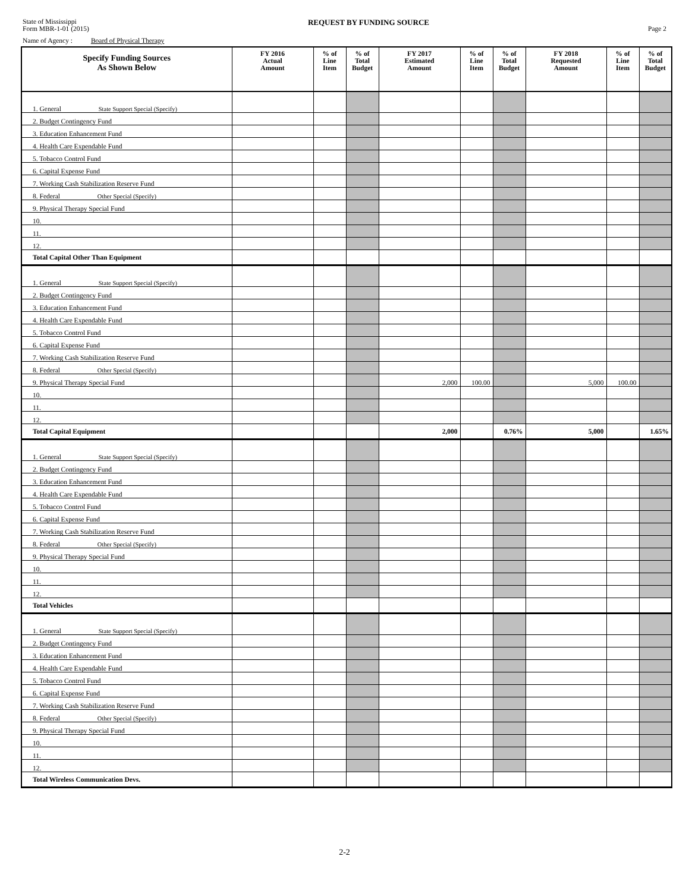State of Mississippi
Form MBR-1-01 (2015)
REQUEST BY FUNDING SOURCE
Page 2
Name of Agency : Board of Physical Therapy
| Specify Funding Sources As Shown Below | FY 2016 Actual Amount | % of Line Item | % of Total Budget | FY 2017 Estimated Amount | % of Line Item | % of Total Budget | FY 2018 Requested Amount | % of Line Item | % of Total Budget |
| --- | --- | --- | --- | --- | --- | --- | --- | --- | --- |
| 1. General State Support Special (Specify) | | | | | | | | | |
| 2. Budget Contingency Fund | | | | | | | | | |
| 3. Education Enhancement Fund | | | | | | | | | |
| 4. Health Care Expendable Fund | | | | | | | | | |
| 5. Tobacco Control Fund | | | | | | | | | |
| 6. Capital Expense Fund | | | | | | | | | |
| 7. Working Cash Stabilization Reserve Fund | | | | | | | | | |
| 8. Federal Other Special (Specify) | | | | | | | | | |
| 9. Physical Therapy Special Fund | | | | | | | | | |
| 10. | | | | | | | | | |
| 11. | | | | | | | | | |
| 12. | | | | | | | | | |
| Total Capital Other Than Equipment | | | | | | | | | |
| 1. General State Support Special (Specify) | | | | | | | | | |
| 2. Budget Contingency Fund | | | | | | | | | |
| 3. Education Enhancement Fund | | | | | | | | | |
| 4. Health Care Expendable Fund | | | | | | | | | |
| 5. Tobacco Control Fund | | | | | | | | | |
| 6. Capital Expense Fund | | | | | | | | | |
| 7. Working Cash Stabilization Reserve Fund | | | | | | | | | |
| 8. Federal Other Special (Specify) | | | | | | | | | |
| 9. Physical Therapy Special Fund | | | | 2,000 | 100.00 | | 5,000 | 100.00 | |
| 10. | | | | | | | | | |
| 11. | | | | | | | | | |
| 12. | | | | | | | | | |
| Total Capital Equipment | | | | 2,000 | | 0.76% | 5,000 | | 1.65% |
| 1. General State Support Special (Specify) | | | | | | | | | |
| 2. Budget Contingency Fund | | | | | | | | | |
| 3. Education Enhancement Fund | | | | | | | | | |
| 4. Health Care Expendable Fund | | | | | | | | | |
| 5. Tobacco Control Fund | | | | | | | | | |
| 6. Capital Expense Fund | | | | | | | | | |
| 7. Working Cash Stabilization Reserve Fund | | | | | | | | | |
| 8. Federal Other Special (Specify) | | | | | | | | | |
| 9. Physical Therapy Special Fund | | | | | | | | | |
| 10. | | | | | | | | | |
| 11. | | | | | | | | | |
| 12. | | | | | | | | | |
| Total Vehicles | | | | | | | | | |
| 1. General State Support Special (Specify) | | | | | | | | | |
| 2. Budget Contingency Fund | | | | | | | | | |
| 3. Education Enhancement Fund | | | | | | | | | |
| 4. Health Care Expendable Fund | | | | | | | | | |
| 5. Tobacco Control Fund | | | | | | | | | |
| 6. Capital Expense Fund | | | | | | | | | |
| 7. Working Cash Stabilization Reserve Fund | | | | | | | | | |
| 8. Federal Other Special (Specify) | | | | | | | | | |
| 9. Physical Therapy Special Fund | | | | | | | | | |
| 10. | | | | | | | | | |
| 11. | | | | | | | | | |
| 12. | | | | | | | | | |
| Total Wireless Communication Devs. | | | | | | | | | |
2-2